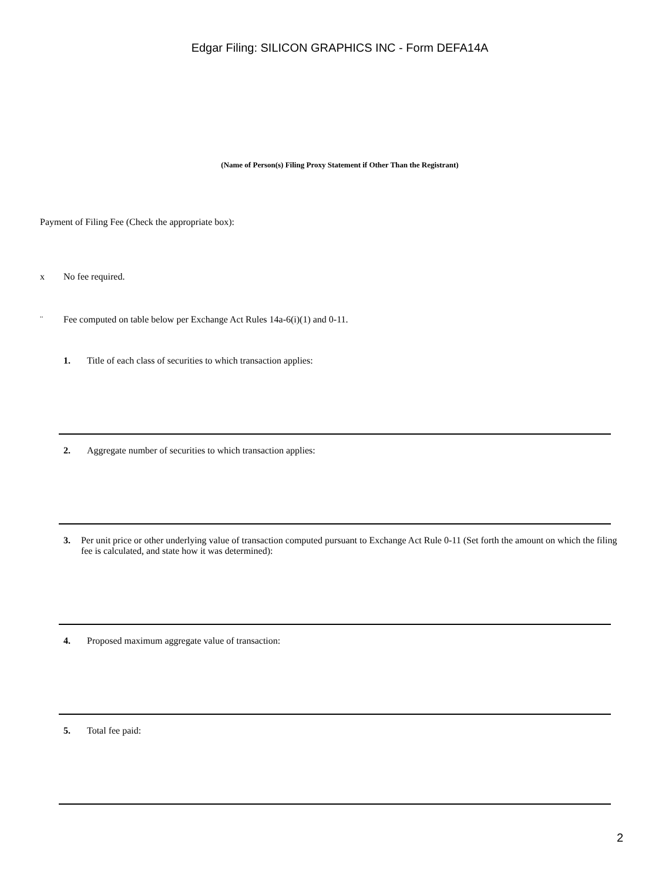Edgar Filing: SILICON GRAPHICS INC - Form DEFA14A
(Name of Person(s) Filing Proxy Statement if Other Than the Registrant)
Payment of Filing Fee (Check the appropriate box):
x No fee required.
¨ Fee computed on table below per Exchange Act Rules 14a-6(i)(1) and 0-11.
1. Title of each class of securities to which transaction applies:
2. Aggregate number of securities to which transaction applies:
3. Per unit price or other underlying value of transaction computed pursuant to Exchange Act Rule 0-11 (Set forth the amount on which the filing fee is calculated, and state how it was determined):
4. Proposed maximum aggregate value of transaction:
5. Total fee paid:
2